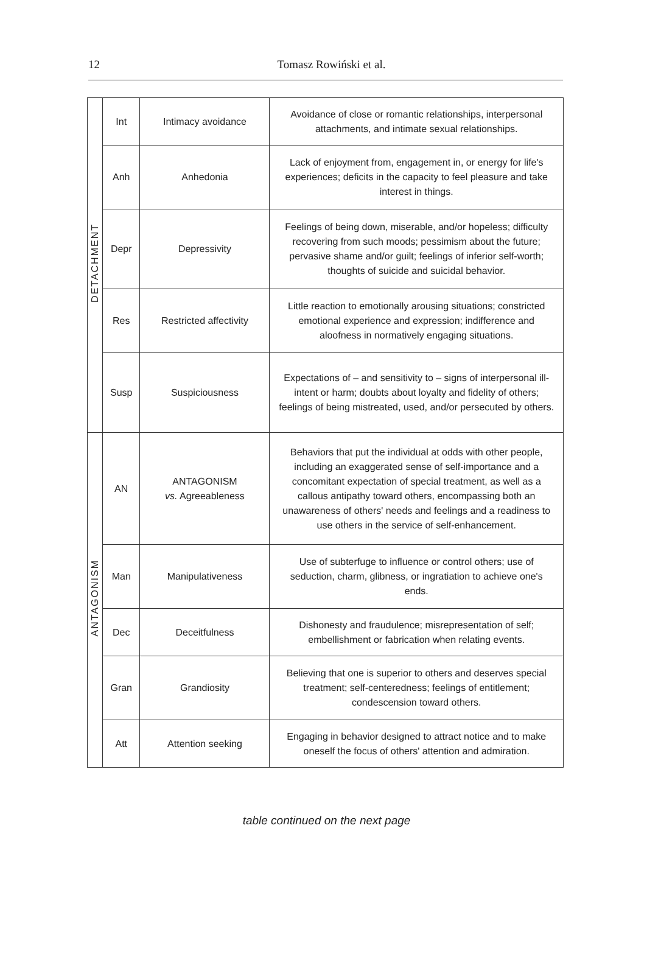12
Tomasz Rowiński et al.
| DETACHMENT | Int | Intimacy avoidance | Avoidance of close or romantic relationships, interpersonal attachments, and intimate sexual relationships. |
| | Anh | Anhedonia | Lack of enjoyment from, engagement in, or energy for life's experiences; deficits in the capacity to feel pleasure and take interest in things. |
| | Depr | Depressivity | Feelings of being down, miserable, and/or hopeless; difficulty recovering from such moods; pessimism about the future; pervasive shame and/or guilt; feelings of inferior self-worth; thoughts of suicide and suicidal behavior. |
| | Res | Restricted affectivity | Little reaction to emotionally arousing situations; constricted emotional experience and expression; indifference and aloofness in normatively engaging situations. |
| | Susp | Suspiciousness | Expectations of – and sensitivity to – signs of interpersonal ill-intent or harm; doubts about loyalty and fidelity of others; feelings of being mistreated, used, and/or persecuted by others. |
| ANTAGONISM | AN | ANTAGONISM vs. Agreeableness | Behaviors that put the individual at odds with other people, including an exaggerated sense of self-importance and a concomitant expectation of special treatment, as well as a callous antipathy toward others, encompassing both an unawareness of others' needs and feelings and a readiness to use others in the service of self-enhancement. |
| | Man | Manipulativeness | Use of subterfuge to influence or control others; use of seduction, charm, glibness, or ingratiation to achieve one's ends. |
| | Dec | Deceitfulness | Dishonesty and fraudulence; misrepresentation of self; embellishment or fabrication when relating events. |
| | Gran | Grandiosity | Believing that one is superior to others and deserves special treatment; self-centeredness; feelings of entitlement; condescension toward others. |
| | Att | Attention seeking | Engaging in behavior designed to attract notice and to make oneself the focus of others' attention and admiration. |
table continued on the next page